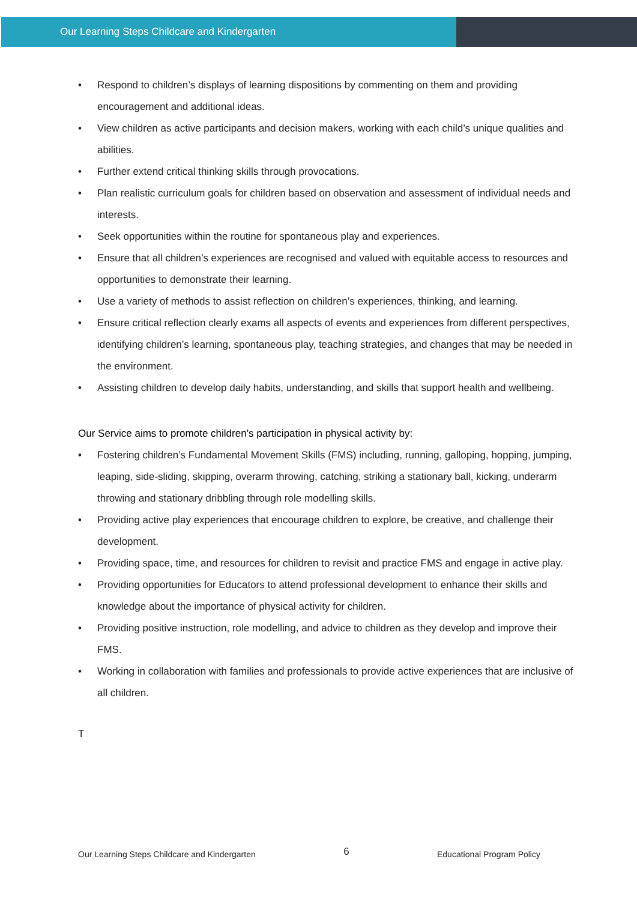Our Learning Steps Childcare and Kindergarten
• Respond to children’s displays of learning dispositions by commenting on them and providing encouragement and additional ideas.
• View children as active participants and decision makers, working with each child’s unique qualities and abilities.
• Further extend critical thinking skills through provocations.
• Plan realistic curriculum goals for children based on observation and assessment of individual needs and interests.
• Seek opportunities within the routine for spontaneous play and experiences.
• Ensure that all children’s experiences are recognised and valued with equitable access to resources and opportunities to demonstrate their learning.
• Use a variety of methods to assist reflection on children’s experiences, thinking, and learning.
• Ensure critical reflection clearly exams all aspects of events and experiences from different perspectives, identifying children’s learning, spontaneous play, teaching strategies, and changes that may be needed in the environment.
• Assisting children to develop daily habits, understanding, and skills that support health and wellbeing.
Our Service aims to promote children’s participation in physical activity by:
• Fostering children’s Fundamental Movement Skills (FMS) including, running, galloping, hopping, jumping, leaping, side-sliding, skipping, overarm throwing, catching, striking a stationary ball, kicking, underarm throwing and stationary dribbling through role modelling skills.
• Providing active play experiences that encourage children to explore, be creative, and challenge their development.
• Providing space, time, and resources for children to revisit and practice FMS and engage in active play.
• Providing opportunities for Educators to attend professional development to enhance their skills and knowledge about the importance of physical activity for children.
• Providing positive instruction, role modelling, and advice to children as they develop and improve their FMS.
• Working in collaboration with families and professionals to provide active experiences that are inclusive of all children.
T
Our Learning Steps Childcare and Kindergarten 6 Educational Program Policy